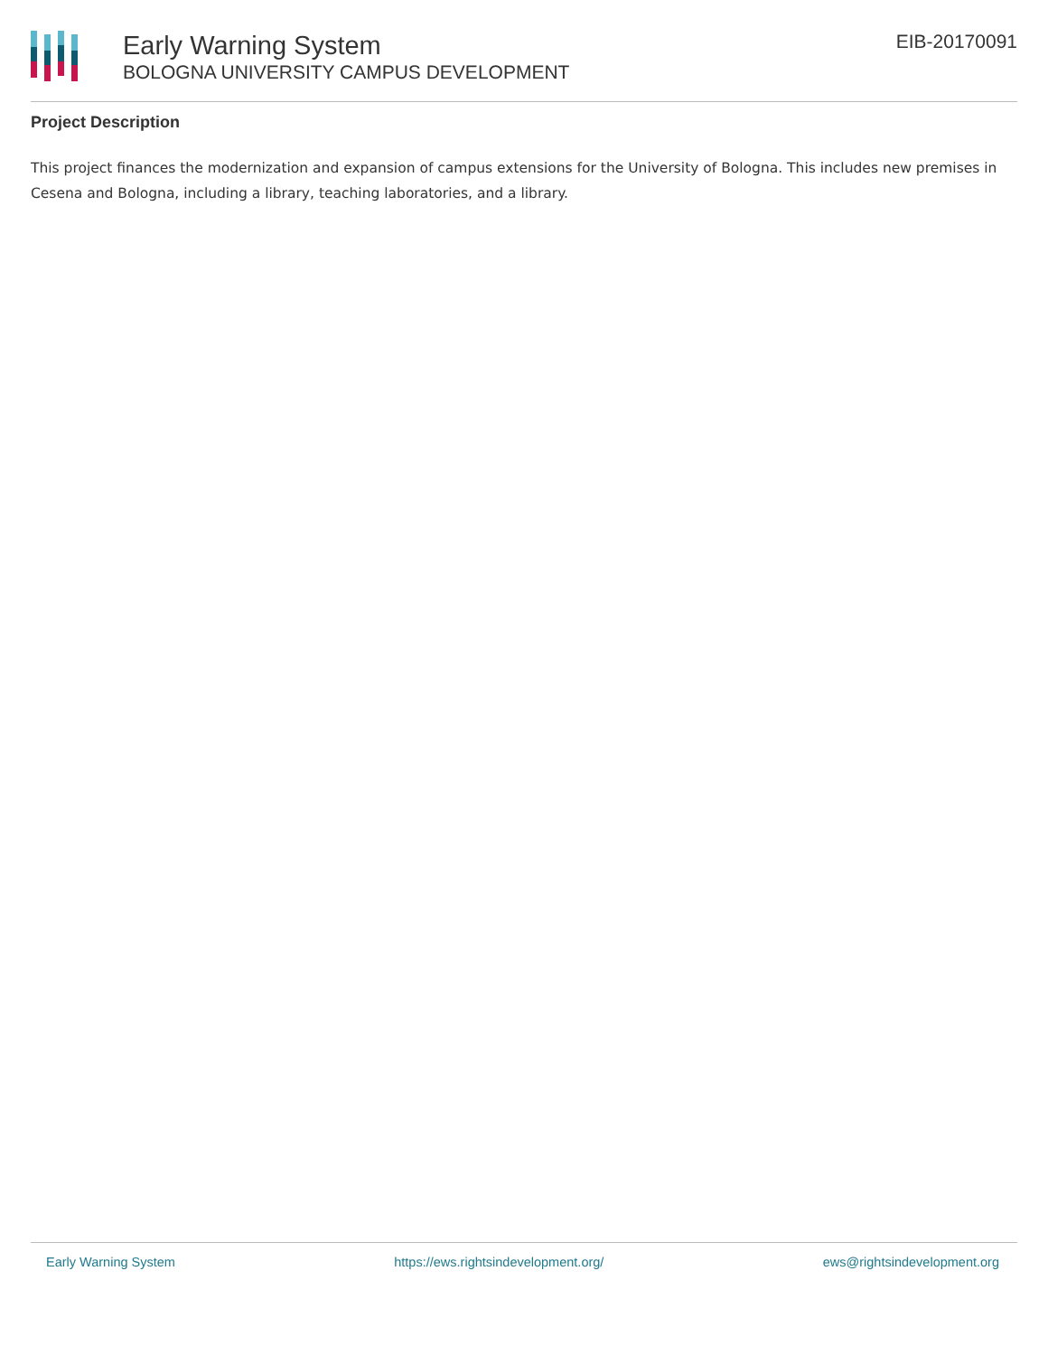Early Warning System
BOLOGNA UNIVERSITY CAMPUS DEVELOPMENT
EIB-20170091
Project Description
This project finances the modernization and expansion of campus extensions for the University of Bologna. This includes new premises in Cesena and Bologna, including a library, teaching laboratories, and a library.
Early Warning System https://ews.rightsindevelopment.org/ ews@rightsindevelopment.org